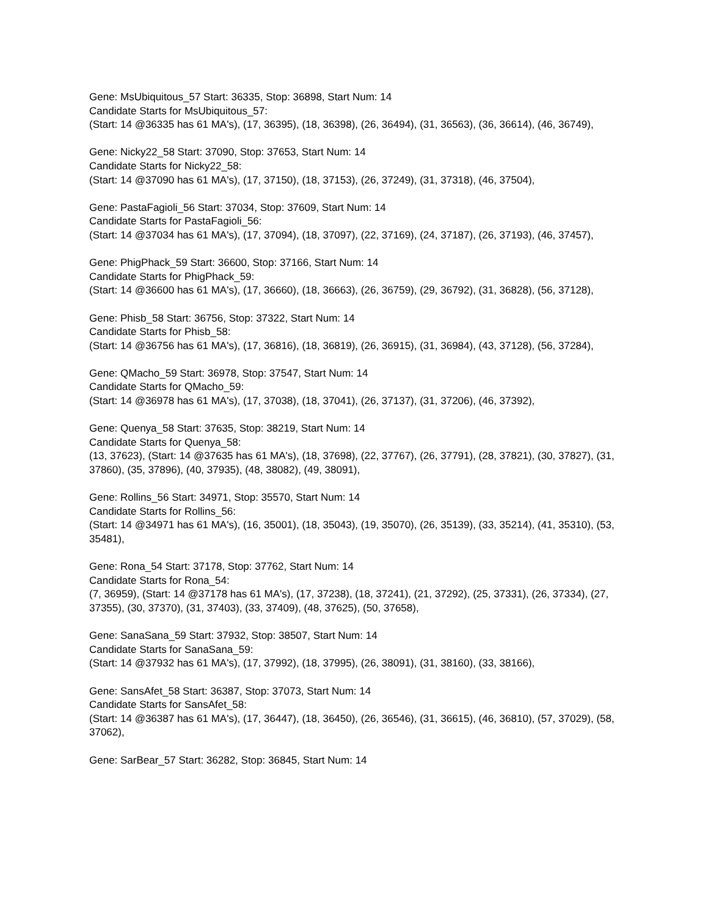Gene: MsUbiquitous_57 Start: 36335, Stop: 36898, Start Num: 14
Candidate Starts for MsUbiquitous_57:
(Start: 14 @36335 has 61 MA's), (17, 36395), (18, 36398), (26, 36494), (31, 36563), (36, 36614), (46, 36749),
Gene: Nicky22_58 Start: 37090, Stop: 37653, Start Num: 14
Candidate Starts for Nicky22_58:
(Start: 14 @37090 has 61 MA's), (17, 37150), (18, 37153), (26, 37249), (31, 37318), (46, 37504),
Gene: PastaFagioli_56 Start: 37034, Stop: 37609, Start Num: 14
Candidate Starts for PastaFagioli_56:
(Start: 14 @37034 has 61 MA's), (17, 37094), (18, 37097), (22, 37169), (24, 37187), (26, 37193), (46, 37457),
Gene: PhigPhack_59 Start: 36600, Stop: 37166, Start Num: 14
Candidate Starts for PhigPhack_59:
(Start: 14 @36600 has 61 MA's), (17, 36660), (18, 36663), (26, 36759), (29, 36792), (31, 36828), (56, 37128),
Gene: Phisb_58 Start: 36756, Stop: 37322, Start Num: 14
Candidate Starts for Phisb_58:
(Start: 14 @36756 has 61 MA's), (17, 36816), (18, 36819), (26, 36915), (31, 36984), (43, 37128), (56, 37284),
Gene: QMacho_59 Start: 36978, Stop: 37547, Start Num: 14
Candidate Starts for QMacho_59:
(Start: 14 @36978 has 61 MA's), (17, 37038), (18, 37041), (26, 37137), (31, 37206), (46, 37392),
Gene: Quenya_58 Start: 37635, Stop: 38219, Start Num: 14
Candidate Starts for Quenya_58:
(13, 37623), (Start: 14 @37635 has 61 MA's), (18, 37698), (22, 37767), (26, 37791), (28, 37821), (30, 37827), (31, 37860), (35, 37896), (40, 37935), (48, 38082), (49, 38091),
Gene: Rollins_56 Start: 34971, Stop: 35570, Start Num: 14
Candidate Starts for Rollins_56:
(Start: 14 @34971 has 61 MA's), (16, 35001), (18, 35043), (19, 35070), (26, 35139), (33, 35214), (41, 35310), (53, 35481),
Gene: Rona_54 Start: 37178, Stop: 37762, Start Num: 14
Candidate Starts for Rona_54:
(7, 36959), (Start: 14 @37178 has 61 MA's), (17, 37238), (18, 37241), (21, 37292), (25, 37331), (26, 37334), (27, 37355), (30, 37370), (31, 37403), (33, 37409), (48, 37625), (50, 37658),
Gene: SanaSana_59 Start: 37932, Stop: 38507, Start Num: 14
Candidate Starts for SanaSana_59:
(Start: 14 @37932 has 61 MA's), (17, 37992), (18, 37995), (26, 38091), (31, 38160), (33, 38166),
Gene: SansAfet_58 Start: 36387, Stop: 37073, Start Num: 14
Candidate Starts for SansAfet_58:
(Start: 14 @36387 has 61 MA's), (17, 36447), (18, 36450), (26, 36546), (31, 36615), (46, 36810), (57, 37029), (58, 37062),
Gene: SarBear_57 Start: 36282, Stop: 36845, Start Num: 14